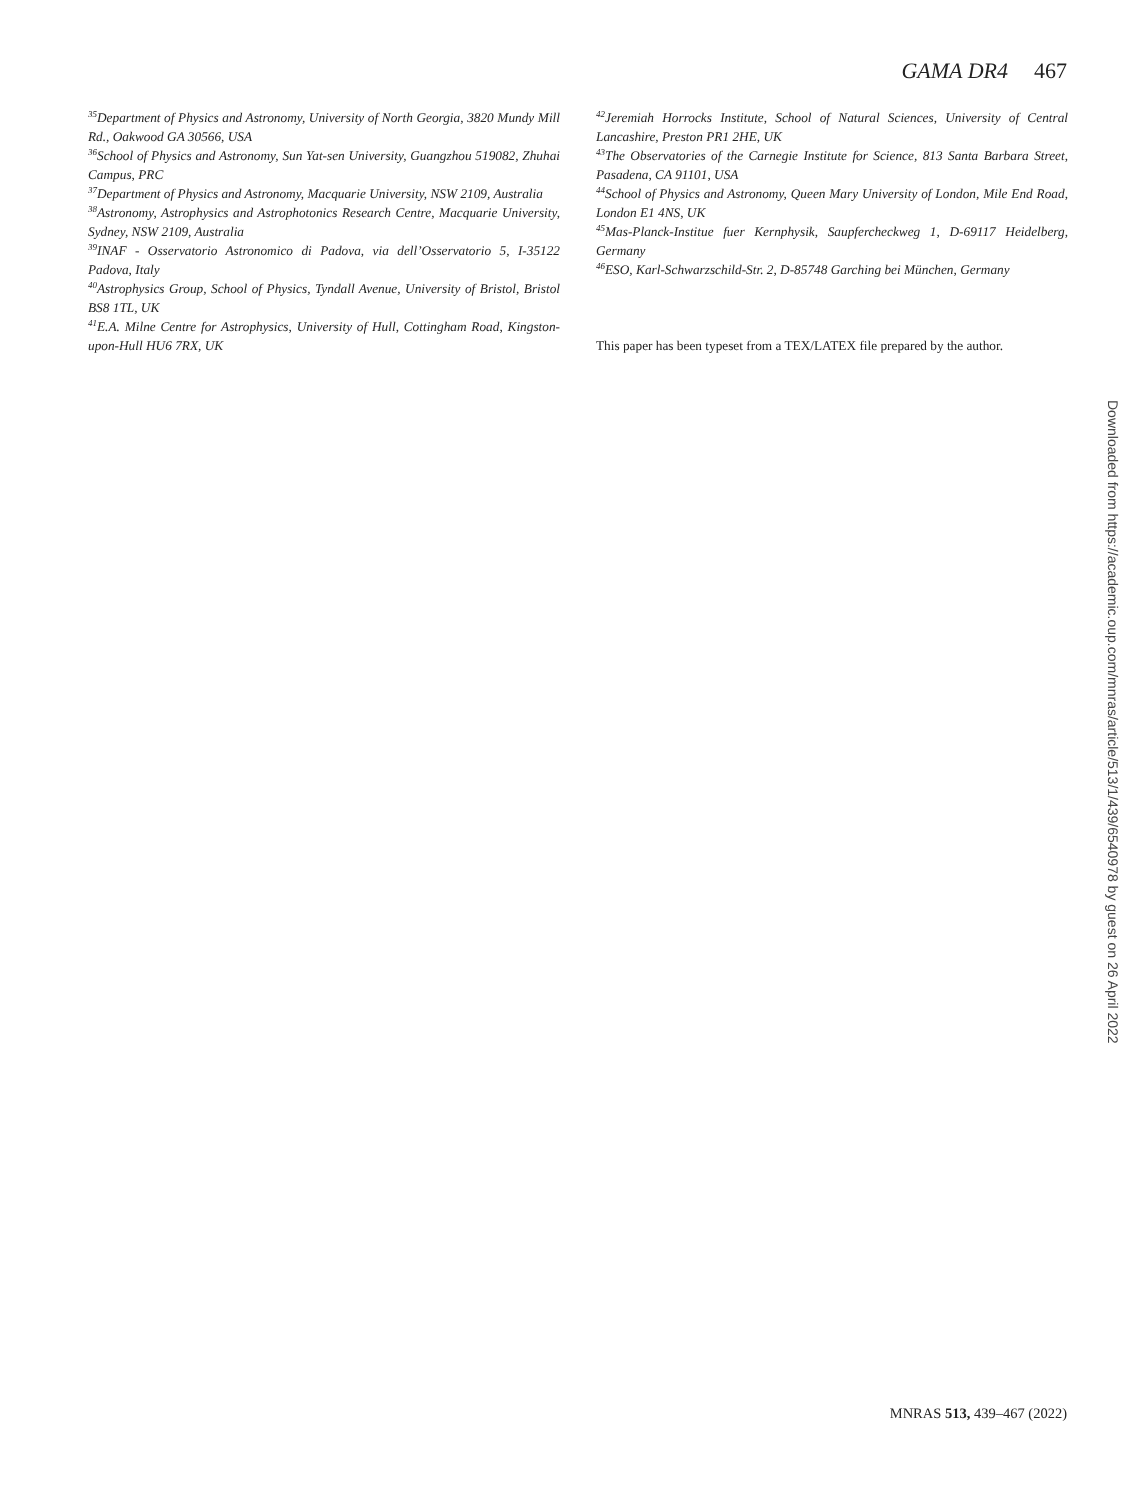GAMA DR4 467
<sup>35</sup> Department of Physics and Astronomy, University of North Georgia, 3820 Mundy Mill Rd., Oakwood GA 30566, USA
<sup>36</sup> School of Physics and Astronomy, Sun Yat-sen University, Guangzhou 519082, Zhuhai Campus, PRC
<sup>37</sup> Department of Physics and Astronomy, Macquarie University, NSW 2109, Australia
<sup>38</sup> Astronomy, Astrophysics and Astrophotonics Research Centre, Macquarie University, Sydney, NSW 2109, Australia
<sup>39</sup> INAF - Osservatorio Astronomico di Padova, via dell’Osservatorio 5, I-35122 Padova, Italy
<sup>40</sup> Astrophysics Group, School of Physics, Tyndall Avenue, University of Bristol, Bristol BS8 1TL, UK
<sup>41</sup> E.A. Milne Centre for Astrophysics, University of Hull, Cottingham Road, Kingston-upon-Hull HU6 7RX, UK
<sup>42</sup> Jeremiah Horrocks Institute, School of Natural Sciences, University of Central Lancashire, Preston PR1 2HE, UK
<sup>43</sup> The Observatories of the Carnegie Institute for Science, 813 Santa Barbara Street, Pasadena, CA 91101, USA
<sup>44</sup> School of Physics and Astronomy, Queen Mary University of London, Mile End Road, London E1 4NS, UK
<sup>45</sup> Mas-Planck-Institue fuer Kernphysik, Saupfercheckweg 1, D-69117 Heidelberg, Germany
<sup>46</sup> ESO, Karl-Schwarzschild-Str. 2, D-85748 Garching bei München, Germany
This paper has been typeset from a TEX/LATEX file prepared by the author.
Downloaded from https://academic.oup.com/mnras/article/513/1/439/6540978 by guest on 26 April 2022
MNRAS 513, 439–467 (2022)